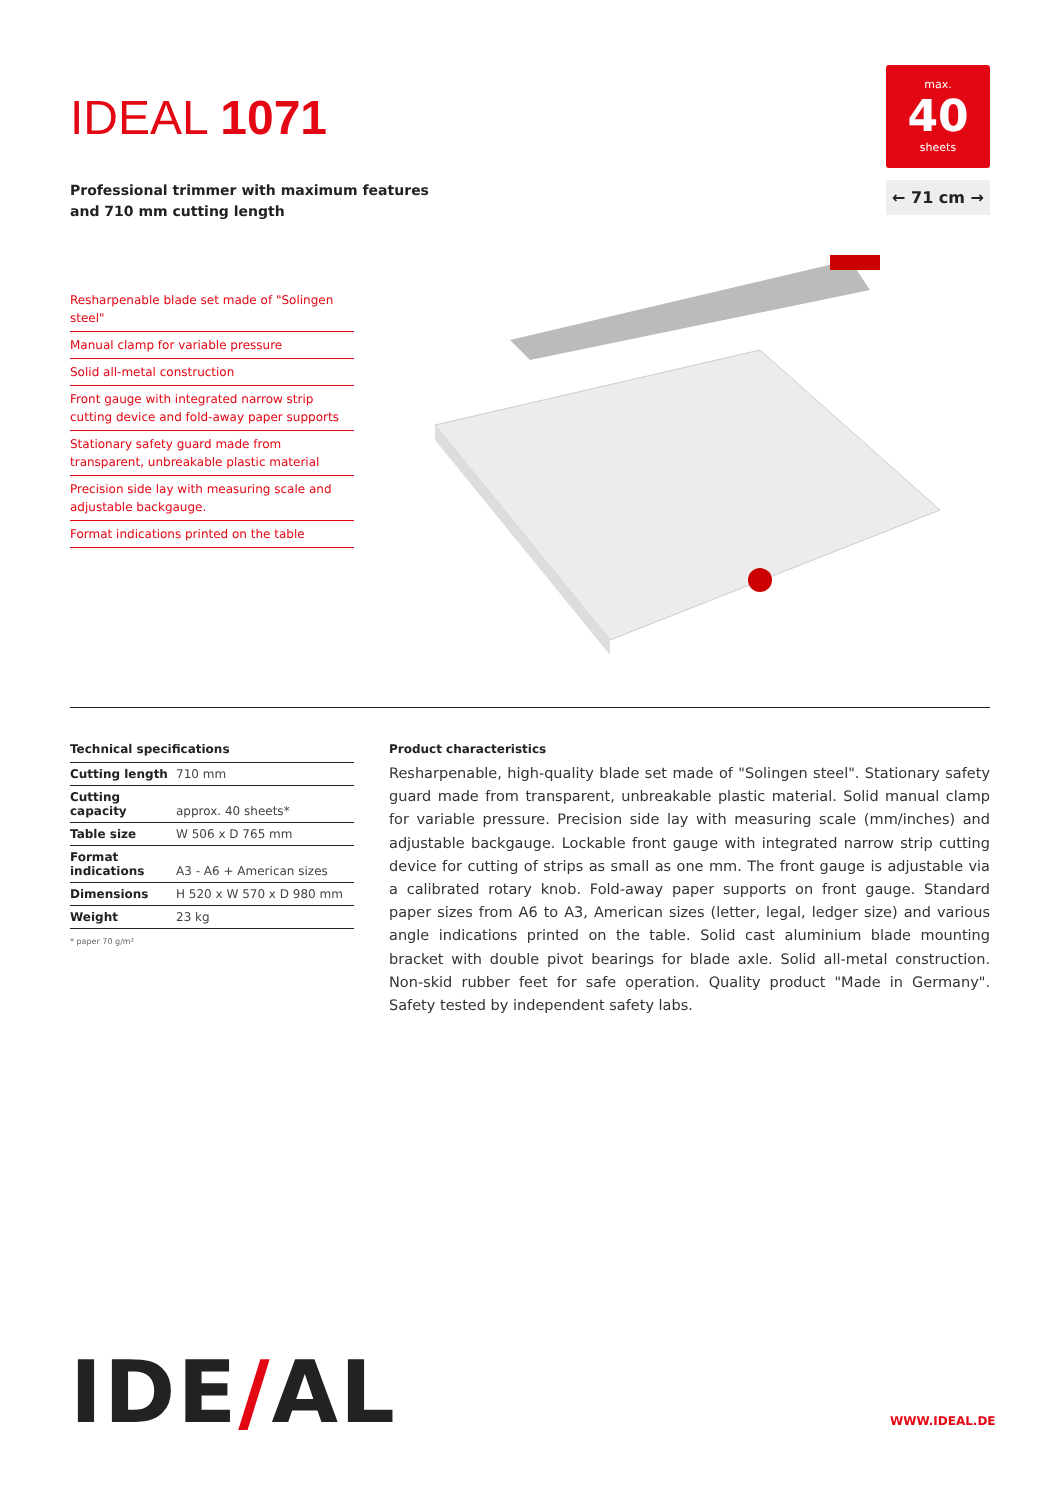IDEAL 1071
Professional trimmer with maximum features
and 710 mm cutting length
max.
40
sheets
← 71 cm →
Resharpenable blade set made of "Solingen steel"
Manual clamp for variable pressure
Solid all-metal construction
Front gauge with integrated narrow strip cutting device and fold-away paper supports
Stationary safety guard made from transparent, unbreakable plastic material
Precision side lay with measuring scale and adjustable backgauge.
Format indications printed on the table
Technical specifications
| Cutting length | 710 mm |
| Cutting capacity | approx. 40 sheets* |
| Table size | W 506 x D 765 mm |
| Format indications | A3 - A6 + American sizes |
| Dimensions | H 520 x W 570 x D 980 mm |
| Weight | 23 kg |
* paper 70 g/m²
Product characteristics
Resharpenable, high-quality blade set made of "Solingen steel". Stationary safety guard made from transparent, unbreakable plastic material. Solid manual clamp for variable pressure. Precision side lay with measuring scale (mm/inches) and adjustable backgauge. Lockable front gauge with integrated narrow strip cutting device for cutting of strips as small as one mm. The front gauge is adjustable via a calibrated rotary knob. Fold-away paper supports on front gauge. Standard paper sizes from A6 to A3, American sizes (letter, legal, ledger size) and various angle indications printed on the table. Solid cast aluminium blade mounting bracket with double pivot bearings for blade axle. Solid all-metal construction. Non-skid rubber feet for safe operation. Quality product "Made in Germany". Safety tested by independent safety labs.
IDE/AL WWW.IDEAL.DE